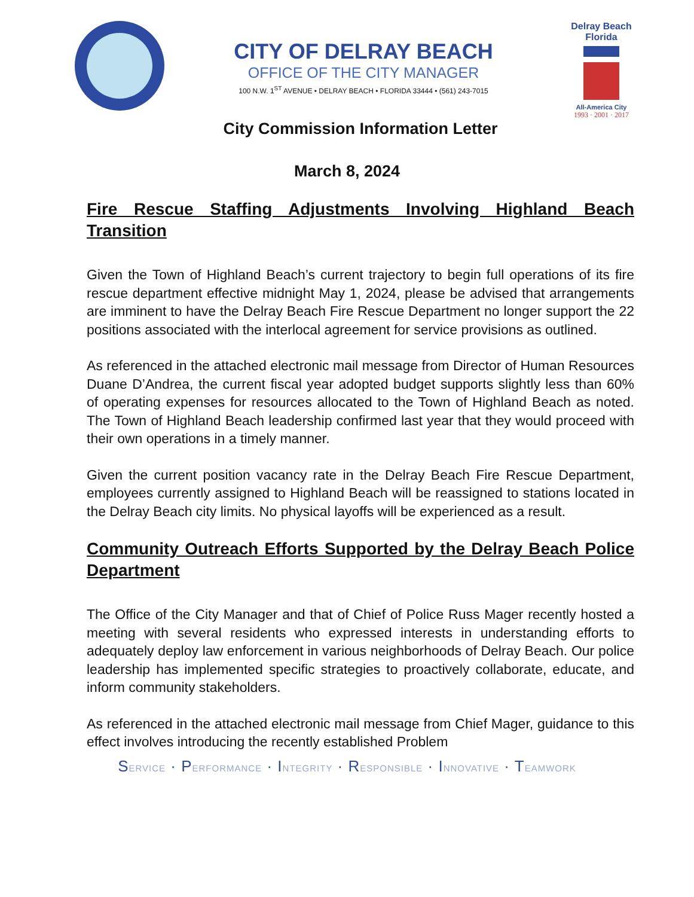CITY OF DELRAY BEACH
OFFICE OF THE CITY MANAGER
100 N.W. 1<sup>ST</sup> AVENUE • DELRAY BEACH • FLORIDA 33444 • (561) 243-7015
Delray Beach
Florida
All-America City
1993 · 2001 · 2017
City Commission Information Letter
March 8, 2024
Fire Rescue Staffing Adjustments Involving Highland Beach Transition
Given the Town of Highland Beach’s current trajectory to begin full operations of its fire rescue department effective midnight May 1, 2024, please be advised that arrangements are imminent to have the Delray Beach Fire Rescue Department no longer support the 22 positions associated with the interlocal agreement for service provisions as outlined.
As referenced in the attached electronic mail message from Director of Human Resources Duane D’Andrea, the current fiscal year adopted budget supports slightly less than 60% of operating expenses for resources allocated to the Town of Highland Beach as noted. The Town of Highland Beach leadership confirmed last year that they would proceed with their own operations in a timely manner.
Given the current position vacancy rate in the Delray Beach Fire Rescue Department, employees currently assigned to Highland Beach will be reassigned to stations located in the Delray Beach city limits. No physical layoffs will be experienced as a result.
Community Outreach Efforts Supported by the Delray Beach Police Department
The Office of the City Manager and that of Chief of Police Russ Mager recently hosted a meeting with several residents who expressed interests in understanding efforts to adequately deploy law enforcement in various neighborhoods of Delray Beach. Our police leadership has implemented specific strategies to proactively collaborate, educate, and inform community stakeholders.
As referenced in the attached electronic mail message from Chief Mager, guidance to this effect involves introducing the recently established Problem
SERVICE · PERFORMANCE · INTEGRITY · RESPONSIBLE · INNOVATIVE · TEAMWORK